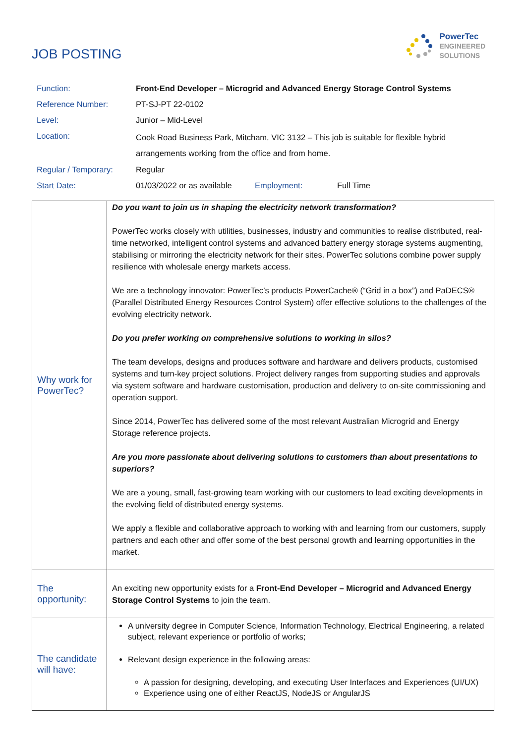JOB POSTING
PowerTec
ENGINEERED
SOLUTIONS
| Function: | Front-End Developer – Microgrid and Advanced Energy Storage Control Systems | | |
| Reference Number: | PT-SJ-PT 22-0102 | | |
| Level: | Junior – Mid-Level | | |
| Location: | Cook Road Business Park, Mitcham, VIC 3132 – This job is suitable for flexible hybrid arrangements working from the office and from home. | | |
| Regular / Temporary: | Regular | | |
| Start Date: | 01/03/2022 or as available | Employment: | Full Time |
| Why work for PowerTec? | Do you want to join us in shaping the electricity network transformation? PowerTec works closely with utilities, businesses, industry and communities to realise distributed, real-time networked, intelligent control systems and advanced battery energy storage systems augmenting, stabilising or mirroring the electricity network for their sites. PowerTec solutions combine power supply resilience with wholesale energy markets access. We are a technology innovator: PowerTec’s products PowerCache® (“Grid in a box”) and PaDECS® (Parallel Distributed Energy Resources Control System) offer effective solutions to the challenges of the evolving electricity network. Do you prefer working on comprehensive solutions to working in silos? The team develops, designs and produces software and hardware and delivers products, customised systems and turn-key project solutions. Project delivery ranges from supporting studies and approvals via system software and hardware customisation, production and delivery to on-site commissioning and operation support. Since 2014, PowerTec has delivered some of the most relevant Australian Microgrid and Energy Storage reference projects. Are you more passionate about delivering solutions to customers than about presentations to superiors? We are a young, small, fast-growing team working with our customers to lead exciting developments in the evolving field of distributed energy systems. We apply a flexible and collaborative approach to working with and learning from our customers, supply partners and each other and offer some of the best personal growth and learning opportunities in the market. |
| The opportunity: | An exciting new opportunity exists for a Front-End Developer – Microgrid and Advanced Energy Storage Control Systems to join the team. |
| The candidate will have: | A university degree in Computer Science, Information Technology, Electrical Engineering, a related subject, relevant experience or portfolio of works; Relevant design experience in the following areas: A passion for designing, developing, and executing User Interfaces and Experiences (UI/UX) Experience using one of either ReactJS, NodeJS or AngularJS |